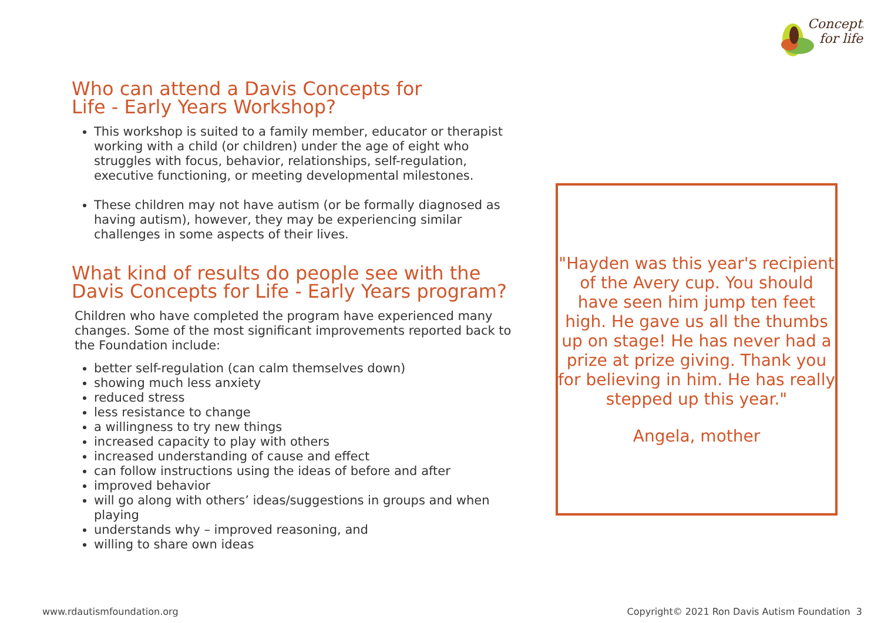Concepts
for life
Who can attend a Davis Concepts for
Life - Early Years Workshop?
This workshop is suited to a family member, educator or therapist working with a child (or children) under the age of eight who struggles with focus, behavior, relationships, self-regulation, executive functioning, or meeting developmental milestones.
These children may not have autism (or be formally diagnosed as having autism), however, they may be experiencing similar challenges in some aspects of their lives.
What kind of results do people see with the Davis Concepts for Life - Early Years program?
Children who have completed the program have experienced many changes. Some of the most significant improvements reported back to the Foundation include:
better self-regulation (can calm themselves down)
showing much less anxiety
reduced stress
less resistance to change
a willingness to try new things
increased capacity to play with others
increased understanding of cause and effect
can follow instructions using the ideas of before and after
improved behavior
will go along with others’ ideas/suggestions in groups and when playing
understands why – improved reasoning, and
willing to share own ideas
"Hayden was this year's recipient of the Avery cup. You should have seen him jump ten feet high. He gave us all the thumbs up on stage! He has never had a prize at prize giving. Thank you for believing in him. He has really stepped up this year."
Angela, mother
www.rdautismfoundation.org
Copyright© 2021 Ron Davis Autism Foundation 3